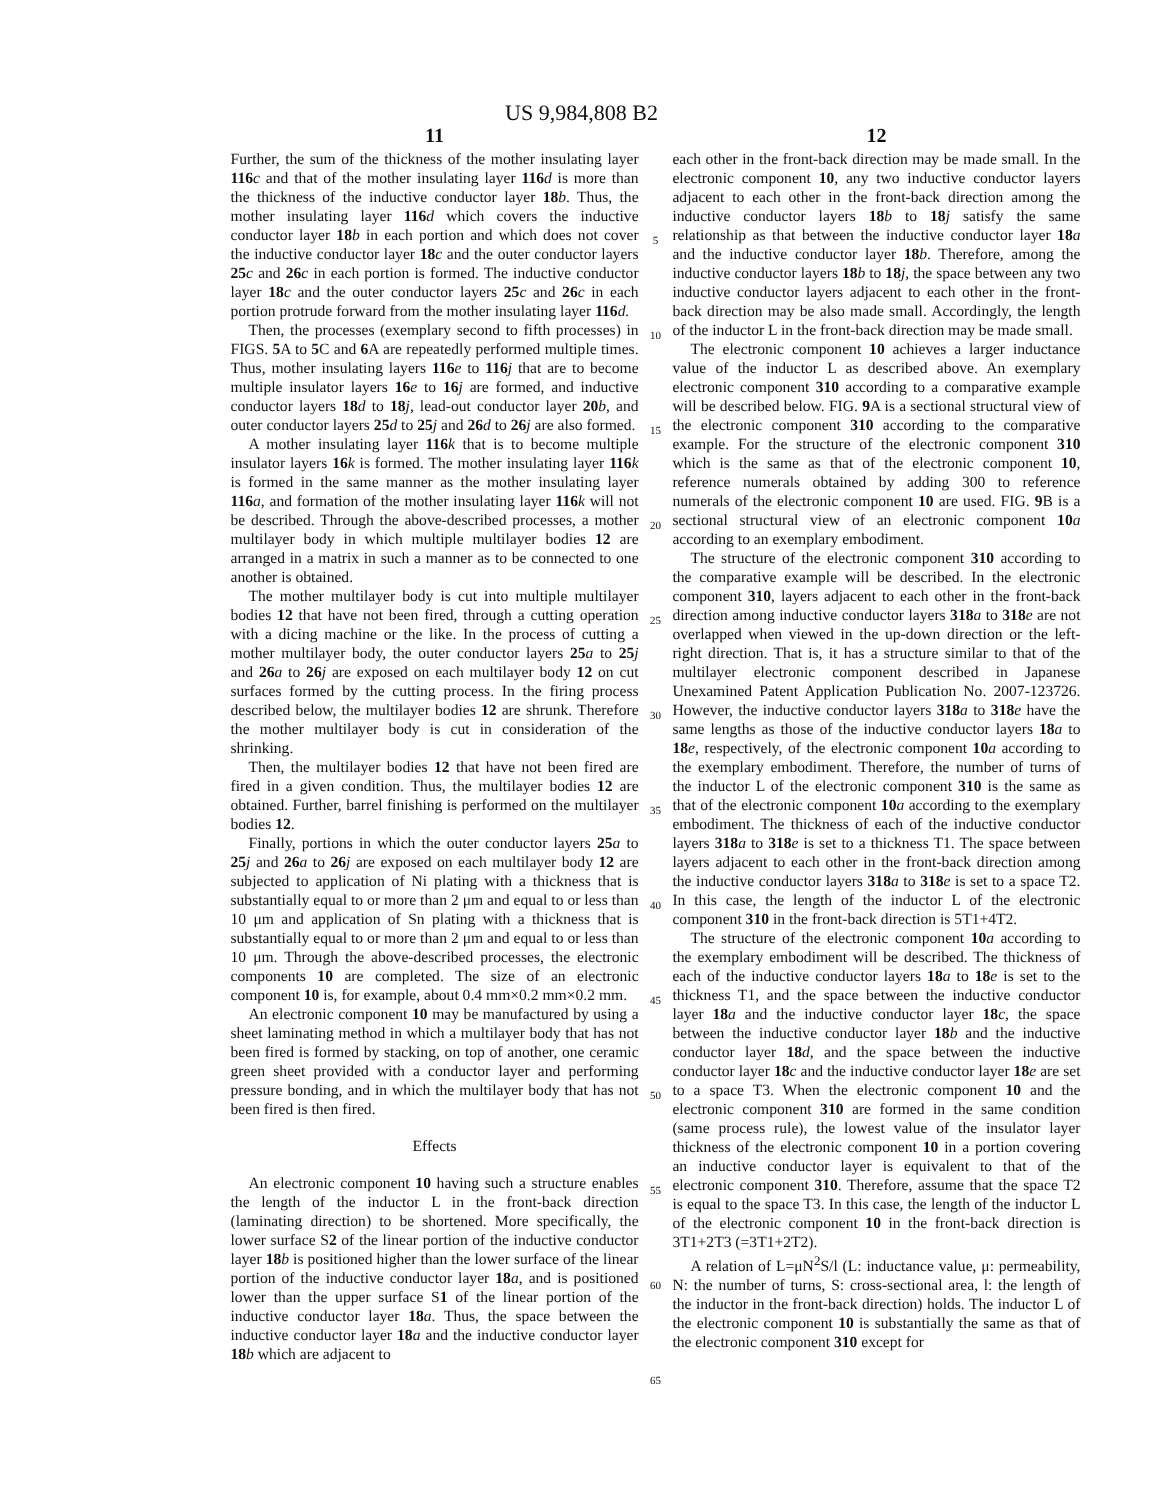US 9,984,808 B2
11
Further, the sum of the thickness of the mother insulating layer 116 c and that of the mother insulating layer 116 d is more than the thickness of the inductive conductor layer 18 b. Thus, the mother insulating layer 116 d which covers the inductive conductor layer 18 b in each portion and which does not cover the inductive conductor layer 18 c and the outer conductor layers 25 c and 26 c in each portion is formed. The inductive conductor layer 18 c and the outer conductor layers 25 c and 26 c in each portion protrude forward from the mother insulating layer 116 d.
Then, the processes (exemplary second to fifth processes) in FIGS. 5 A to 5 C and 6 A are repeatedly performed multiple times. Thus, mother insulating layers 116 e to 116 j that are to become multiple insulator layers 16 e to 16 j are formed, and inductive conductor layers 18 d to 18 j, lead-out conductor layer 20 b, and outer conductor layers 25 d to 25 j and 26 d to 26 j are also formed.
A mother insulating layer 116 k that is to become multiple insulator layers 16 k is formed. The mother insulating layer 116 k is formed in the same manner as the mother insulating layer 116 a, and formation of the mother insulating layer 116 k will not be described. Through the above-described processes, a mother multilayer body in which multiple multilayer bodies 12 are arranged in a matrix in such a manner as to be connected to one another is obtained.
The mother multilayer body is cut into multiple multilayer bodies 12 that have not been fired, through a cutting operation with a dicing machine or the like. In the process of cutting a mother multilayer body, the outer conductor layers 25 a to 25 j and 26 a to 26 j are exposed on each multilayer body 12 on cut surfaces formed by the cutting process. In the firing process described below, the multilayer bodies 12 are shrunk. Therefore the mother multilayer body is cut in consideration of the shrinking.
Then, the multilayer bodies 12 that have not been fired are fired in a given condition. Thus, the multilayer bodies 12 are obtained. Further, barrel finishing is performed on the multilayer bodies 12.
Finally, portions in which the outer conductor layers 25 a to 25 j and 26 a to 26 j are exposed on each multilayer body 12 are subjected to application of Ni plating with a thickness that is substantially equal to or more than 2 μm and equal to or less than 10 μm and application of Sn plating with a thickness that is substantially equal to or more than 2 μm and equal to or less than 10 μm. Through the above-described processes, the electronic components 10 are completed. The size of an electronic component 10 is, for example, about 0.4 mm×0.2 mm×0.2 mm.
An electronic component 10 may be manufactured by using a sheet laminating method in which a multilayer body that has not been fired is formed by stacking, on top of another, one ceramic green sheet provided with a conductor layer and performing pressure bonding, and in which the multilayer body that has not been fired is then fired.
Effects
An electronic component 10 having such a structure enables the length of the inductor L in the front-back direction (laminating direction) to be shortened. More specifically, the lower surface S2 of the linear portion of the inductive conductor layer 18 b is positioned higher than the lower surface of the linear portion of the inductive conductor layer 18 a, and is positioned lower than the upper surface S1 of the linear portion of the inductive conductor layer 18 a. Thus, the space between the inductive conductor layer 18 a and the inductive conductor layer 18 b which are adjacent to
5
10
15
20
25
30
35
40
45
50
55
60
65
12
each other in the front-back direction may be made small. In the electronic component 10, any two inductive conductor layers adjacent to each other in the front-back direction among the inductive conductor layers 18 b to 18 j satisfy the same relationship as that between the inductive conductor layer 18 a and the inductive conductor layer 18 b. Therefore, among the inductive conductor layers 18 b to 18 j, the space between any two inductive conductor layers adjacent to each other in the front-back direction may be also made small. Accordingly, the length of the inductor L in the front-back direction may be made small.
The electronic component 10 achieves a larger inductance value of the inductor L as described above. An exemplary electronic component 310 according to a comparative example will be described below. FIG. 9 A is a sectional structural view of the electronic component 310 according to the comparative example. For the structure of the electronic component 310 which is the same as that of the electronic component 10, reference numerals obtained by adding 300 to reference numerals of the electronic component 10 are used. FIG. 9 B is a sectional structural view of an electronic component 10 a according to an exemplary embodiment.
The structure of the electronic component 310 according to the comparative example will be described. In the electronic component 310, layers adjacent to each other in the front-back direction among inductive conductor layers 318 a to 318 e are not overlapped when viewed in the up-down direction or the left-right direction. That is, it has a structure similar to that of the multilayer electronic component described in Japanese Unexamined Patent Application Publication No. 2007-123726. However, the inductive conductor layers 318 a to 318 e have the same lengths as those of the inductive conductor layers 18 a to 18 e, respectively, of the electronic component 10 a according to the exemplary embodiment. Therefore, the number of turns of the inductor L of the electronic component 310 is the same as that of the electronic component 10 a according to the exemplary embodiment. The thickness of each of the inductive conductor layers 318 a to 318 e is set to a thickness T1. The space between layers adjacent to each other in the front-back direction among the inductive conductor layers 318 a to 318 e is set to a space T2. In this case, the length of the inductor L of the electronic component 310 in the front-back direction is 5T1+4T2.
The structure of the electronic component 10 a according to the exemplary embodiment will be described. The thickness of each of the inductive conductor layers 18 a to 18 e is set to the thickness T1, and the space between the inductive conductor layer 18 a and the inductive conductor layer 18 c, the space between the inductive conductor layer 18 b and the inductive conductor layer 18 d, and the space between the inductive conductor layer 18 c and the inductive conductor layer 18 e are set to a space T3. When the electronic component 10 and the electronic component 310 are formed in the same condition (same process rule), the lowest value of the insulator layer thickness of the electronic component 10 in a portion covering an inductive conductor layer is equivalent to that of the electronic component 310. Therefore, assume that the space T2 is equal to the space T3. In this case, the length of the inductor L of the electronic component 10 in the front-back direction is 3T1+2T3 (=3T1+2T2).
A relation of L=μN<sup>2</sup>S/l (L: inductance value, μ: permeability, N: the number of turns, S: cross-sectional area, l: the length of the inductor in the front-back direction) holds. The inductor L of the electronic component 10 is substantially the same as that of the electronic component 310 except for